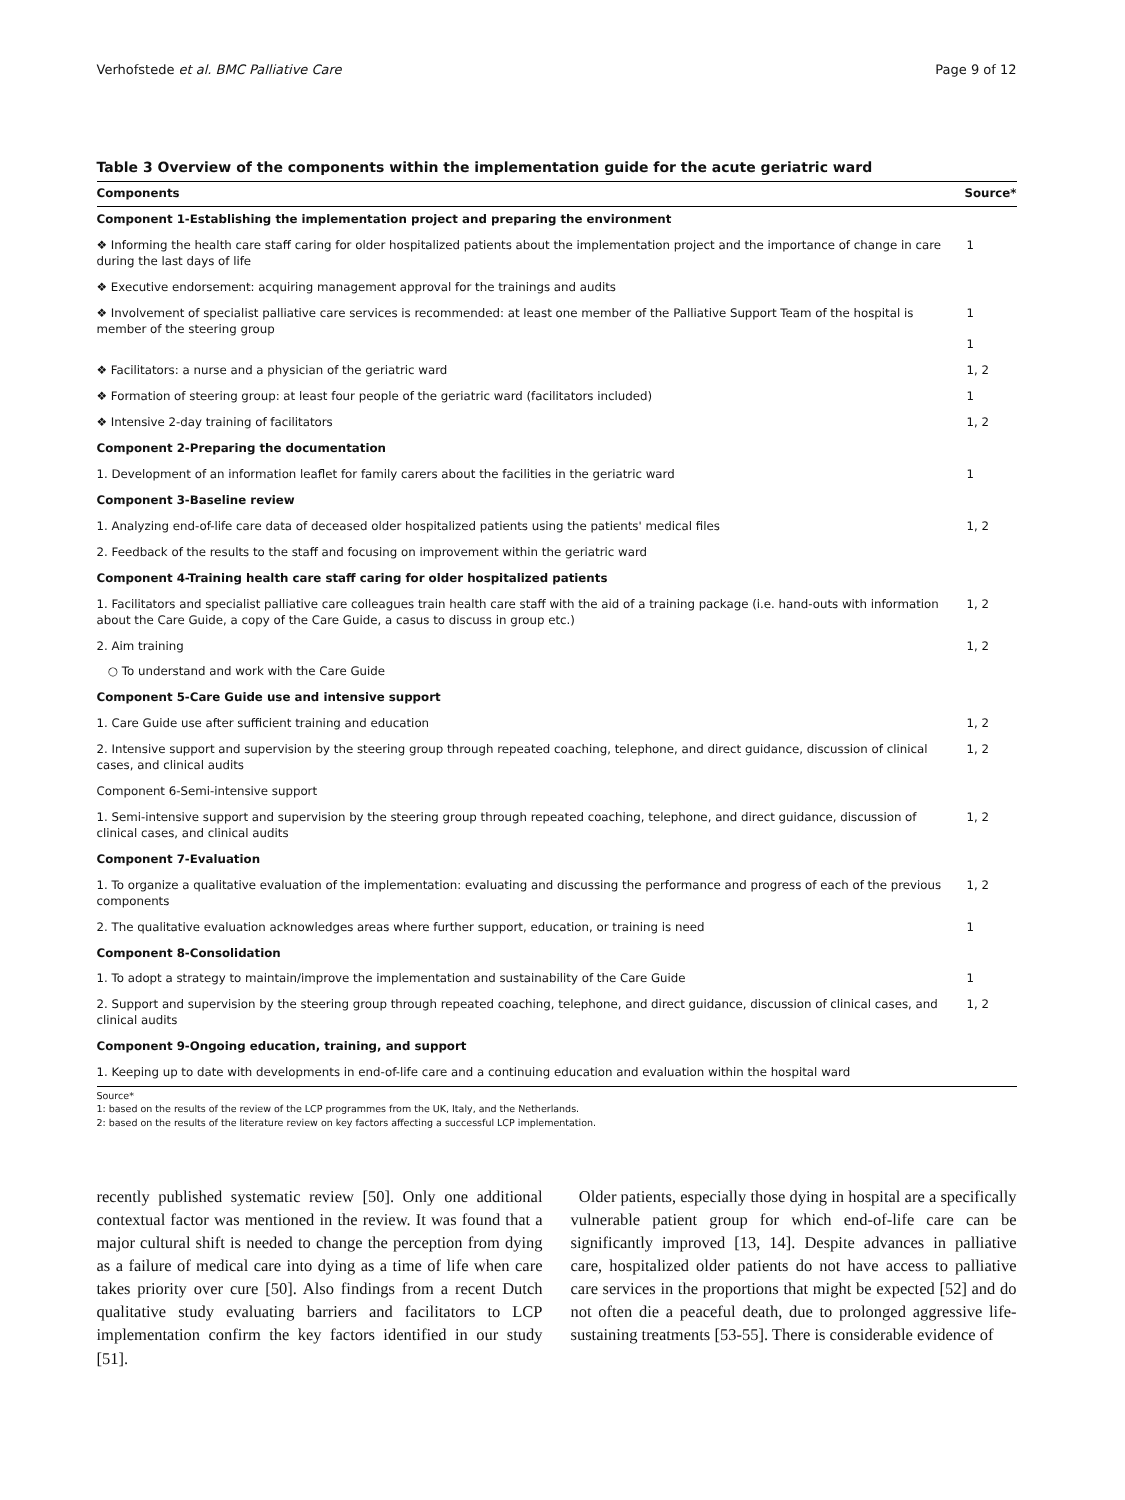Verhofstede et al. BMC Palliative Care Page 9 of 12
Table 3 Overview of the components within the implementation guide for the acute geriatric ward
| Components | Source* |
| --- | --- |
| Component 1-Establishing the implementation project and preparing the environment | |
| ❖ Informing the health care staff caring for older hospitalized patients about the implementation project and the importance of change in care during the last days of life | 1 |
| ❖ Executive endorsement: acquiring management approval for the trainings and audits | |
| ❖ Involvement of specialist palliative care services is recommended: at least one member of the Palliative Support Team of the hospital is member of the steering group | 1 1 |
| ❖ Facilitators: a nurse and a physician of the geriatric ward | 1, 2 |
| ❖ Formation of steering group: at least four people of the geriatric ward (facilitators included) | 1 |
| ❖ Intensive 2-day training of facilitators | 1, 2 |
| Component 2-Preparing the documentation | |
| 1. Development of an information leaflet for family carers about the facilities in the geriatric ward | 1 |
| Component 3-Baseline review | |
| 1. Analyzing end-of-life care data of deceased older hospitalized patients using the patients' medical files | 1, 2 |
| 2. Feedback of the results to the staff and focusing on improvement within the geriatric ward | |
| Component 4-Training health care staff caring for older hospitalized patients | |
| 1. Facilitators and specialist palliative care colleagues train health care staff with the aid of a training package (i.e. hand-outs with information about the Care Guide, a copy of the Care Guide, a casus to discuss in group etc.) | 1, 2 |
| 2. Aim training | 1, 2 |
| ○ To understand and work with the Care Guide | |
| Component 5-Care Guide use and intensive support | |
| 1. Care Guide use after sufficient training and education | 1, 2 |
| 2. Intensive support and supervision by the steering group through repeated coaching, telephone, and direct guidance, discussion of clinical cases, and clinical audits | 1, 2 |
| Component 6-Semi-intensive support | |
| 1. Semi-intensive support and supervision by the steering group through repeated coaching, telephone, and direct guidance, discussion of clinical cases, and clinical audits | 1, 2 |
| Component 7-Evaluation | |
| 1. To organize a qualitative evaluation of the implementation: evaluating and discussing the performance and progress of each of the previous components | 1, 2 |
| 2. The qualitative evaluation acknowledges areas where further support, education, or training is need | 1 |
| Component 8-Consolidation | |
| 1. To adopt a strategy to maintain/improve the implementation and sustainability of the Care Guide | 1 |
| 2. Support and supervision by the steering group through repeated coaching, telephone, and direct guidance, discussion of clinical cases, and clinical audits | 1, 2 |
| Component 9-Ongoing education, training, and support | |
| 1. Keeping up to date with developments in end-of-life care and a continuing education and evaluation within the hospital ward | |
Source*
1: based on the results of the review of the LCP programmes from the UK, Italy, and the Netherlands.
2: based on the results of the literature review on key factors affecting a successful LCP implementation.
recently published systematic review [50]. Only one additional contextual factor was mentioned in the review. It was found that a major cultural shift is needed to change the perception from dying as a failure of medical care into dying as a time of life when care takes priority over cure [50]. Also findings from a recent Dutch qualitative study evaluating barriers and facilitators to LCP implementation confirm the key factors identified in our study [51].
Older patients, especially those dying in hospital are a specifically vulnerable patient group for which end-of-life care can be significantly improved [13, 14]. Despite advances in palliative care, hospitalized older patients do not have access to palliative care services in the proportions that might be expected [52] and do not often die a peaceful death, due to prolonged aggressive life-sustaining treatments [53-55]. There is considerable evidence of